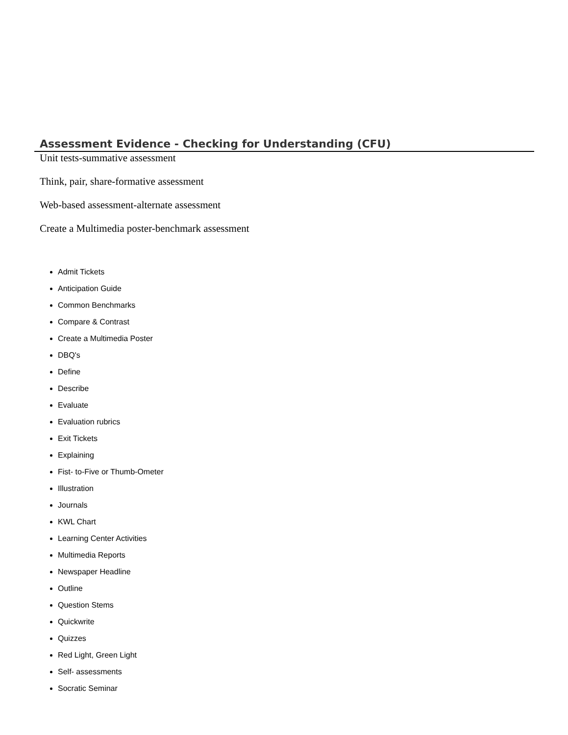Assessment Evidence - Checking for Understanding (CFU)
Unit tests-summative assessment
Think, pair, share-formative assessment
Web-based assessment-alternate assessment
Create a Multimedia poster-benchmark assessment
Admit Tickets
Anticipation Guide
Common Benchmarks
Compare & Contrast
Create a Multimedia Poster
DBQ's
Define
Describe
Evaluate
Evaluation rubrics
Exit Tickets
Explaining
Fist- to-Five or Thumb-Ometer
Illustration
Journals
KWL Chart
Learning Center Activities
Multimedia Reports
Newspaper Headline
Outline
Question Stems
Quickwrite
Quizzes
Red Light, Green Light
Self- assessments
Socratic Seminar